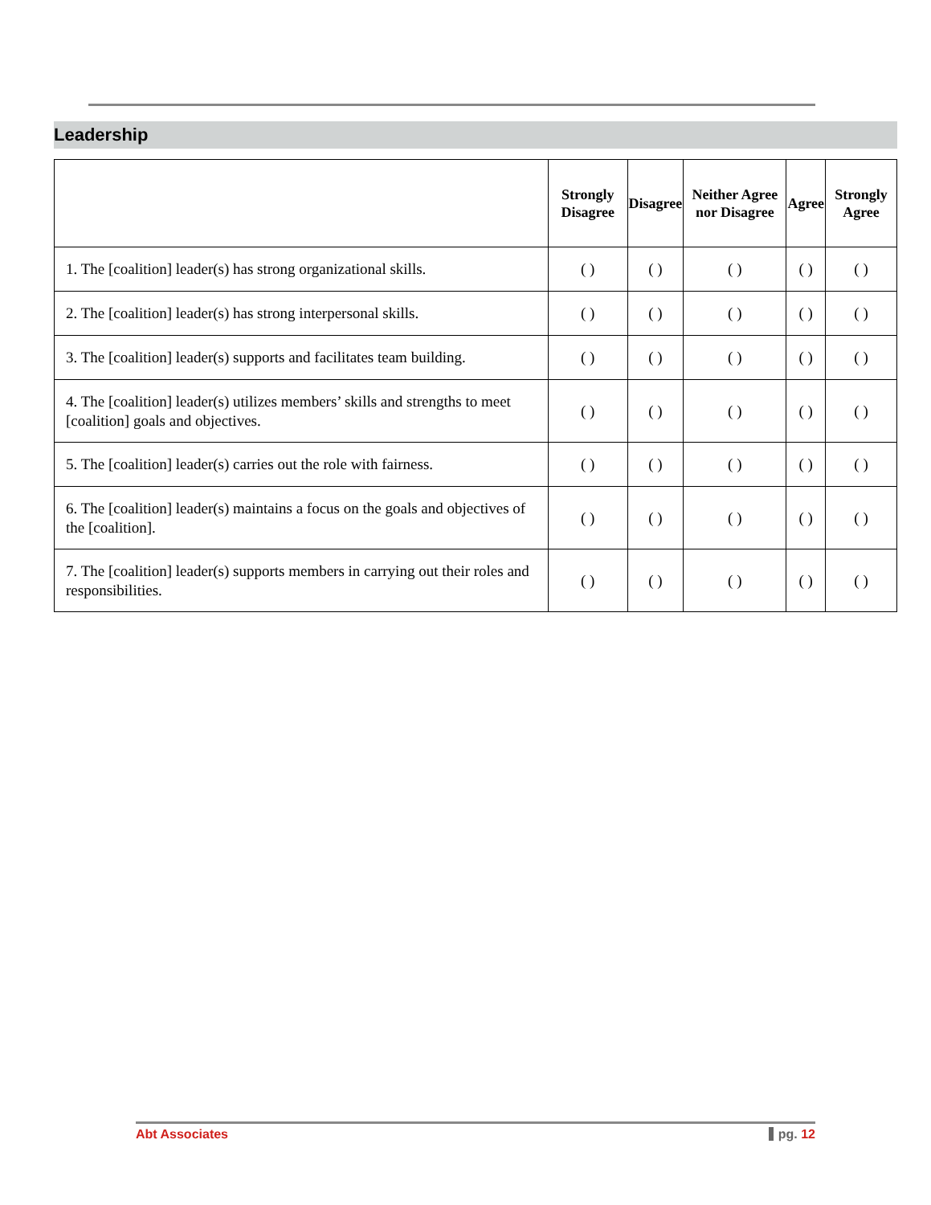Leadership
| | Strongly Disagree | Disagree | Neither Agree nor Disagree | Agree | Strongly Agree |
| --- | --- | --- | --- | --- | --- |
| 1. The [coalition] leader(s) has strong organizational skills. | ( ) | ( ) | ( ) | ( ) | ( ) |
| 2. The [coalition] leader(s) has strong interpersonal skills. | ( ) | ( ) | ( ) | ( ) | ( ) |
| 3. The [coalition] leader(s) supports and facilitates team building. | ( ) | ( ) | ( ) | ( ) | ( ) |
| 4. The [coalition] leader(s) utilizes members’ skills and strengths to meet [coalition] goals and objectives. | ( ) | ( ) | ( ) | ( ) | ( ) |
| 5. The [coalition] leader(s) carries out the role with fairness. | ( ) | ( ) | ( ) | ( ) | ( ) |
| 6. The [coalition] leader(s) maintains a focus on the goals and objectives of the [coalition]. | ( ) | ( ) | ( ) | ( ) | ( ) |
| 7. The [coalition] leader(s) supports members in carrying out their roles and responsibilities. | ( ) | ( ) | ( ) | ( ) | ( ) |
Abt Associates pg. 12